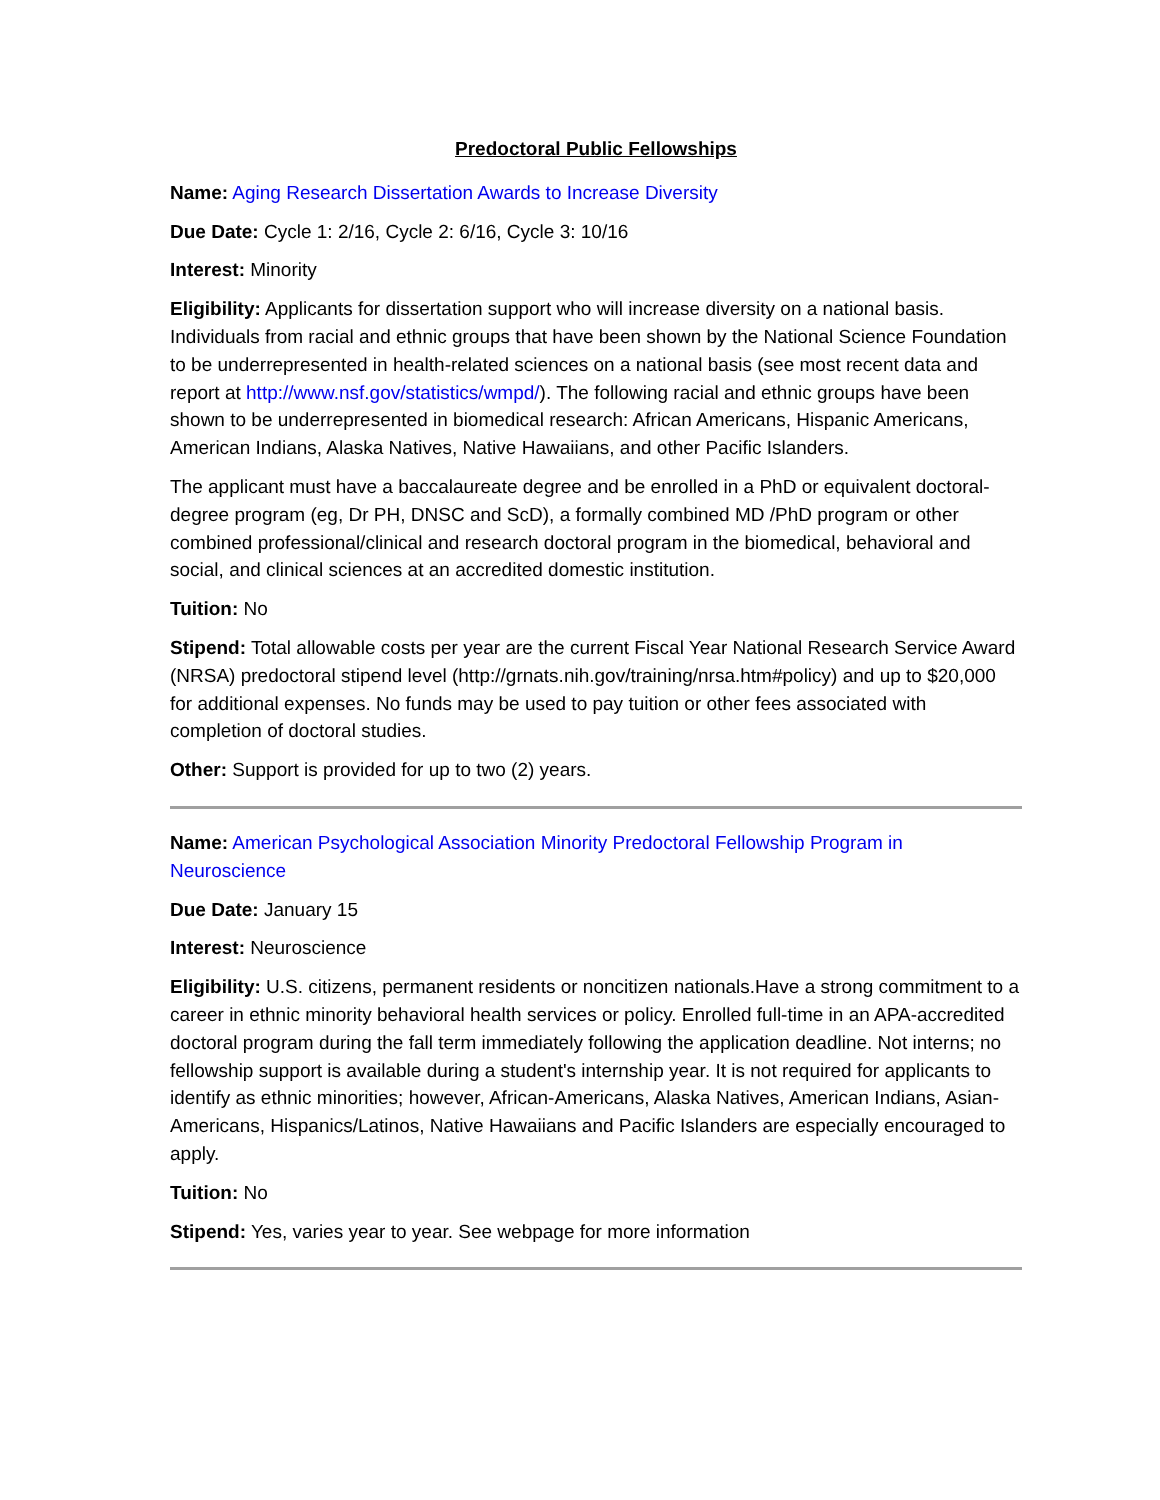Predoctoral Public Fellowships
Name: Aging Research Dissertation Awards to Increase Diversity
Due Date: Cycle 1: 2/16, Cycle 2: 6/16, Cycle 3: 10/16
Interest: Minority
Eligibility: Applicants for dissertation support who will increase diversity on a national basis. Individuals from racial and ethnic groups that have been shown by the National Science Foundation to be underrepresented in health-related sciences on a national basis (see most recent data and report at http://www.nsf.gov/statistics/wmpd/). The following racial and ethnic groups have been shown to be underrepresented in biomedical research: African Americans, Hispanic Americans, American Indians, Alaska Natives, Native Hawaiians, and other Pacific Islanders.
The applicant must have a baccalaureate degree and be enrolled in a PhD or equivalent doctoral-degree program (eg, Dr PH, DNSC and ScD), a formally combined MD /PhD program or other combined professional/clinical and research doctoral program in the biomedical, behavioral and social, and clinical sciences at an accredited domestic institution.
Tuition: No
Stipend: Total allowable costs per year are the current Fiscal Year National Research Service Award (NRSA) predoctoral stipend level (http://grnats.nih.gov/training/nrsa.htm#policy) and up to $20,000 for additional expenses. No funds may be used to pay tuition or other fees associated with completion of doctoral studies.
Other: Support is provided for up to two (2) years.
Name: American Psychological Association Minority Predoctoral Fellowship Program in Neuroscience
Due Date: January 15
Interest: Neuroscience
Eligibility: U.S. citizens, permanent residents or noncitizen nationals.Have a strong commitment to a career in ethnic minority behavioral health services or policy. Enrolled full-time in an APA-accredited doctoral program during the fall term immediately following the application deadline. Not interns; no fellowship support is available during a student's internship year. It is not required for applicants to identify as ethnic minorities; however, African-Americans, Alaska Natives, American Indians, Asian-Americans, Hispanics/Latinos, Native Hawaiians and Pacific Islanders are especially encouraged to apply.
Tuition: No
Stipend: Yes, varies year to year. See webpage for more information